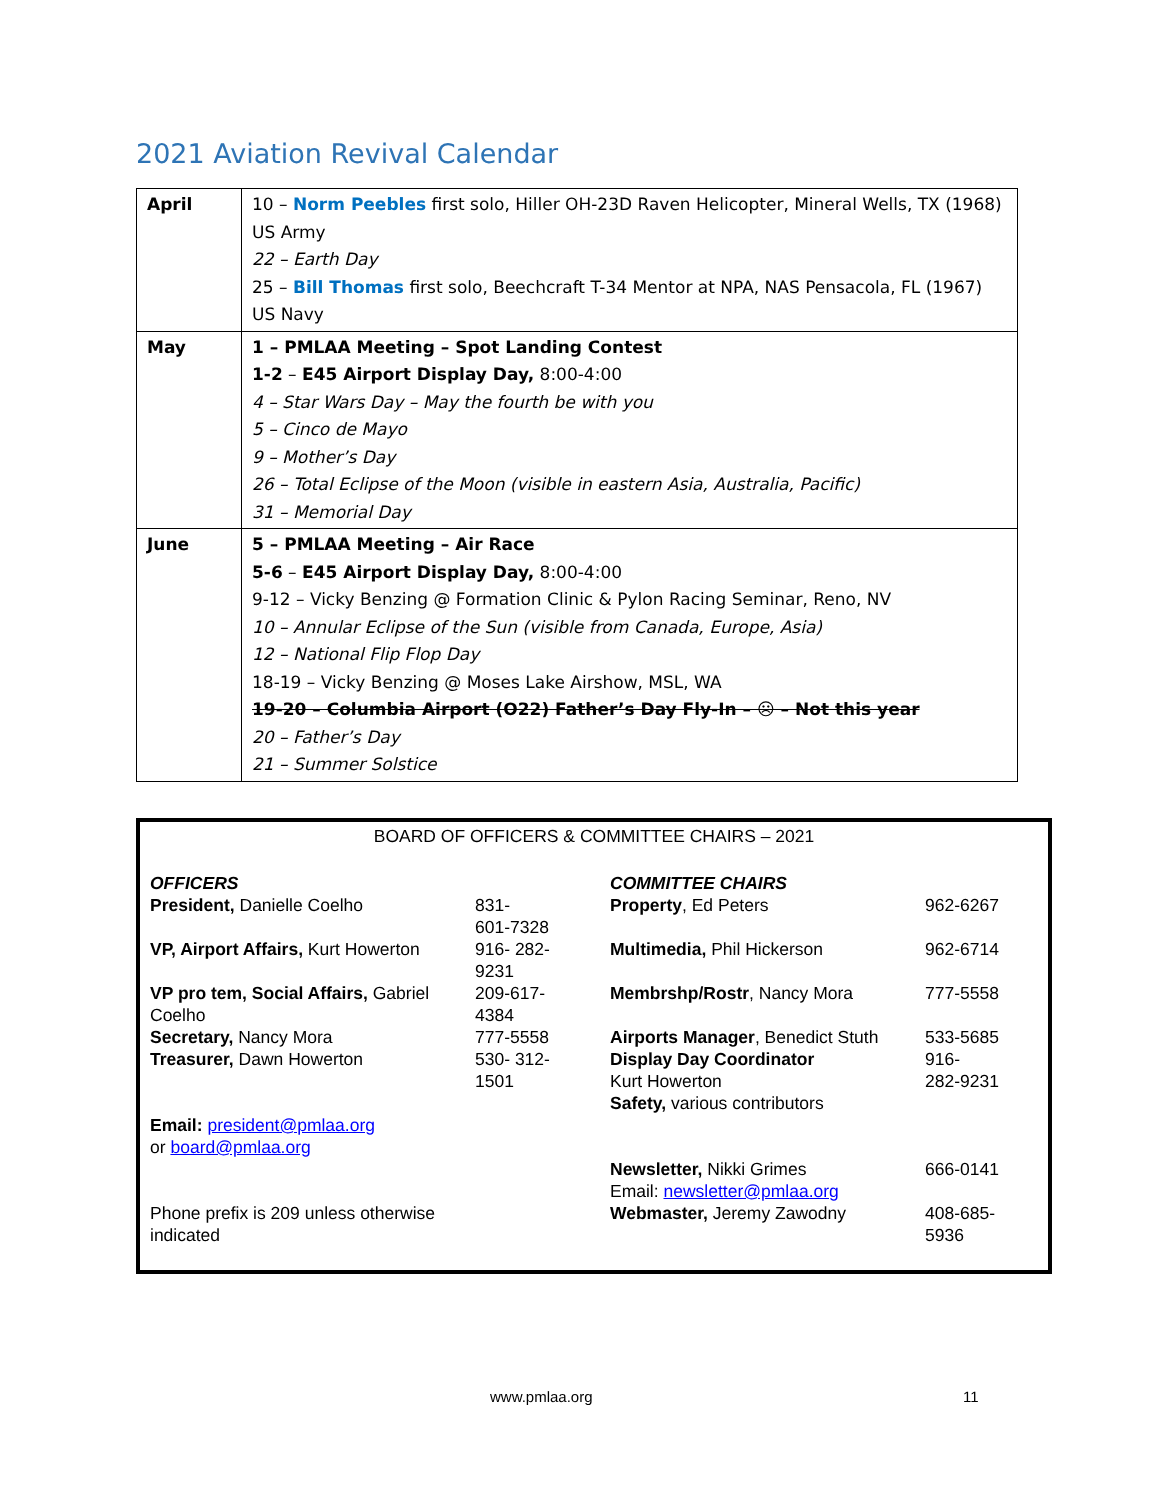2021 Aviation Revival Calendar
| April | 10 – Norm Peebles first solo, Hiller OH-23D Raven Helicopter, Mineral Wells, TX (1968) US Army 22 – Earth Day 25 – Bill Thomas first solo, Beechcraft T-34 Mentor at NPA, NAS Pensacola, FL (1967) US Navy |
| May | 1 – PMLAA Meeting – Spot Landing Contest 1-2 – E45 Airport Display Day, 8:00-4:00 4 – Star Wars Day – May the fourth be with you 5 – Cinco de Mayo 9 – Mother’s Day 26 – Total Eclipse of the Moon (visible in eastern Asia, Australia, Pacific) 31 – Memorial Day |
| June | 5 – PMLAA Meeting – Air Race 5-6 – E45 Airport Display Day, 8:00-4:00 9-12 – Vicky Benzing @ Formation Clinic & Pylon Racing Seminar, Reno, NV 10 – Annular Eclipse of the Sun (visible from Canada, Europe, Asia) 12 – National Flip Flop Day 18-19 – Vicky Benzing @ Moses Lake Airshow, MSL, WA 19-20 – Columbia Airport (O22) Father’s Day Fly-In – ☹ – Not this year 20 – Father’s Day 21 – Summer Solstice |
BOARD OF OFFICERS & COMMITTEE CHAIRS – 2021
| OFFICERS President, Danielle Coelho | 831- 601-7328 | COMMITTEE CHAIRS Property , Ed Peters | 962-6267 |
| VP, Airport Affairs, Kurt Howerton | 916- 282- 9231 | Multimedia, Phil Hickerson | 962-6714 |
| VP pro tem, Social Affairs, Gabriel Coelho | 209-617- 4384 | Membrshp/Rostr , Nancy Mora | 777-5558 |
| Secretary, Nancy Mora Treasurer, Dawn Howerton | 777-5558 530- 312- 1501 | Airports Manager , Benedict Stuth Display Day Coordinator Kurt Howerton Safety, various contributors | 533-5685 916- 282-9231 |
| Email: president@pmlaa.org or board@pmlaa.org Phone prefix is 209 unless otherwise indicated | | Newsletter, Nikki Grimes Email: newsletter@pmlaa.org Webmaster, Jeremy Zawodny | 666-0141 408-685- 5936 |
www.pmlaa.org 11